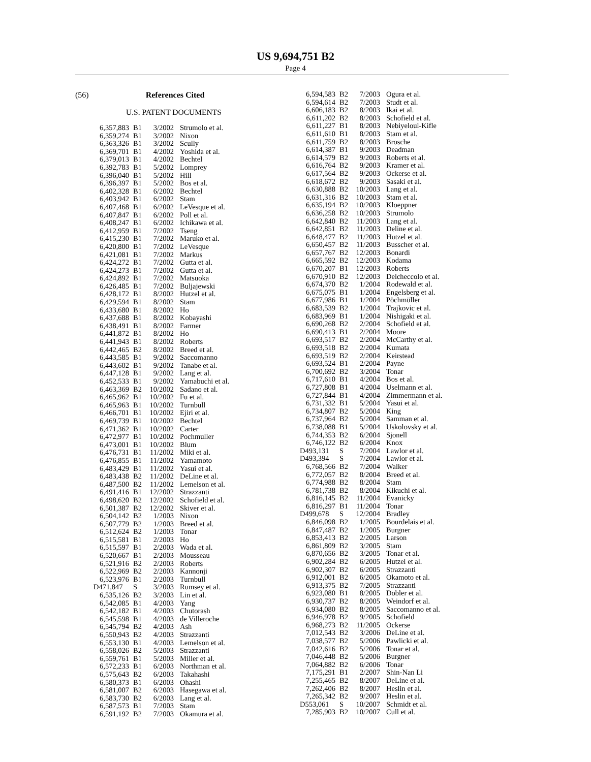US 9,694,751 B2
Page 4
(56) References Cited
U.S. PATENT DOCUMENTS
| 6,357,883 | B1 | 3/2002 | Strumolo et al. |
| 6,359,274 | B1 | 3/2002 | Nixon |
| 6,363,326 | B1 | 3/2002 | Scully |
| 6,369,701 | B1 | 4/2002 | Yoshida et al. |
| 6,379,013 | B1 | 4/2002 | Bechtel |
| 6,392,783 | B1 | 5/2002 | Lomprey |
| 6,396,040 | B1 | 5/2002 | Hill |
| 6,396,397 | B1 | 5/2002 | Bos et al. |
| 6,402,328 | B1 | 6/2002 | Bechtel |
| 6,403,942 | B1 | 6/2002 | Stam |
| 6,407,468 | B1 | 6/2002 | LeVesque et al. |
| 6,407,847 | B1 | 6/2002 | Poll et al. |
| 6,408,247 | B1 | 6/2002 | Ichikawa et al. |
| 6,412,959 | B1 | 7/2002 | Tseng |
| 6,415,230 | B1 | 7/2002 | Maruko et al. |
| 6,420,800 | B1 | 7/2002 | LeVesque |
| 6,421,081 | B1 | 7/2002 | Markus |
| 6,424,272 | B1 | 7/2002 | Gutta et al. |
| 6,424,273 | B1 | 7/2002 | Gutta et al. |
| 6,424,892 | B1 | 7/2002 | Matsuoka |
| 6,426,485 | B1 | 7/2002 | Buljajewski |
| 6,428,172 | B1 | 8/2002 | Hutzel et al. |
| 6,429,594 | B1 | 8/2002 | Stam |
| 6,433,680 | B1 | 8/2002 | Ho |
| 6,437,688 | B1 | 8/2002 | Kobayashi |
| 6,438,491 | B1 | 8/2002 | Farmer |
| 6,441,872 | B1 | 8/2002 | Ho |
| 6,441,943 | B1 | 8/2002 | Roberts |
| 6,442,465 | B2 | 8/2002 | Breed et al. |
| 6,443,585 | B1 | 9/2002 | Saccomanno |
| 6,443,602 | B1 | 9/2002 | Tanabe et al. |
| 6,447,128 | B1 | 9/2002 | Lang et al. |
| 6,452,533 | B1 | 9/2002 | Yamabuchi et al. |
| 6,463,369 | B2 | 10/2002 | Sadano et al. |
| 6,465,962 | B1 | 10/2002 | Fu et al. |
| 6,465,963 | B1 | 10/2002 | Turnbull |
| 6,466,701 | B1 | 10/2002 | Ejiri et al. |
| 6,469,739 | B1 | 10/2002 | Bechtel |
| 6,471,362 | B1 | 10/2002 | Carter |
| 6,472,977 | B1 | 10/2002 | Pochmuller |
| 6,473,001 | B1 | 10/2002 | Blum |
| 6,476,731 | B1 | 11/2002 | Miki et al. |
| 6,476,855 | B1 | 11/2002 | Yamamoto |
| 6,483,429 | B1 | 11/2002 | Yasui et al. |
| 6,483,438 | B2 | 11/2002 | DeLine et al. |
| 6,487,500 | B2 | 11/2002 | Lemelson et al. |
| 6,491,416 | B1 | 12/2002 | Strazzanti |
| 6,498,620 | B2 | 12/2002 | Schofield et al. |
| 6,501,387 | B2 | 12/2002 | Skiver et al. |
| 6,504,142 | B2 | 1/2003 | Nixon |
| 6,507,779 | B2 | 1/2003 | Breed et al. |
| 6,512,624 | B2 | 1/2003 | Tonar |
| 6,515,581 | B1 | 2/2003 | Ho |
| 6,515,597 | B1 | 2/2003 | Wada et al. |
| 6,520,667 | B1 | 2/2003 | Mousseau |
| 6,521,916 | B2 | 2/2003 | Roberts |
| 6,522,969 | B2 | 2/2003 | Kannonji |
| 6,523,976 | B1 | 2/2003 | Turnbull |
| D471,847 | S | 3/2003 | Rumsey et al. |
| 6,535,126 | B2 | 3/2003 | Lin et al. |
| 6,542,085 | B1 | 4/2003 | Yang |
| 6,542,182 | B1 | 4/2003 | Chutorash |
| 6,545,598 | B1 | 4/2003 | de Villeroche |
| 6,545,794 | B2 | 4/2003 | Ash |
| 6,550,943 | B2 | 4/2003 | Strazzanti |
| 6,553,130 | B1 | 4/2003 | Lemelson et al. |
| 6,558,026 | B2 | 5/2003 | Strazzanti |
| 6,559,761 | B1 | 5/2003 | Miller et al. |
| 6,572,233 | B1 | 6/2003 | Northman et al. |
| 6,575,643 | B2 | 6/2003 | Takahashi |
| 6,580,373 | B1 | 6/2003 | Ohashi |
| 6,581,007 | B2 | 6/2003 | Hasegawa et al. |
| 6,583,730 | B2 | 6/2003 | Lang et al. |
| 6,587,573 | B1 | 7/2003 | Stam |
| 6,591,192 | B2 | 7/2003 | Okamura et al. |
| 6,594,583 | B2 | 7/2003 | Ogura et al. |
| 6,594,614 | B2 | 7/2003 | Studt et al. |
| 6,606,183 | B2 | 8/2003 | Ikai et al. |
| 6,611,202 | B2 | 8/2003 | Schofield et al. |
| 6,611,227 | B1 | 8/2003 | Nebiyeloul-Kifle |
| 6,611,610 | B1 | 8/2003 | Stam et al. |
| 6,611,759 | B2 | 8/2003 | Brosche |
| 6,614,387 | B1 | 9/2003 | Deadman |
| 6,614,579 | B2 | 9/2003 | Roberts et al. |
| 6,616,764 | B2 | 9/2003 | Kramer et al. |
| 6,617,564 | B2 | 9/2003 | Ockerse et al. |
| 6,618,672 | B2 | 9/2003 | Sasaki et al. |
| 6,630,888 | B2 | 10/2003 | Lang et al. |
| 6,631,316 | B2 | 10/2003 | Stam et al. |
| 6,635,194 | B2 | 10/2003 | Kloeppner |
| 6,636,258 | B2 | 10/2003 | Strumolo |
| 6,642,840 | B2 | 11/2003 | Lang et al. |
| 6,642,851 | B2 | 11/2003 | Deline et al. |
| 6,648,477 | B2 | 11/2003 | Hutzel et al. |
| 6,650,457 | B2 | 11/2003 | Busscher et al. |
| 6,657,767 | B2 | 12/2003 | Bonardi |
| 6,665,592 | B2 | 12/2003 | Kodama |
| 6,670,207 | B1 | 12/2003 | Roberts |
| 6,670,910 | B2 | 12/2003 | Delcheccolo et al. |
| 6,674,370 | B2 | 1/2004 | Rodewald et al. |
| 6,675,075 | B1 | 1/2004 | Engelsberg et al. |
| 6,677,986 | B1 | 1/2004 | Pöchmüller |
| 6,683,539 | B2 | 1/2004 | Trajkovic et al. |
| 6,683,969 | B1 | 1/2004 | Nishigaki et al. |
| 6,690,268 | B2 | 2/2004 | Schofield et al. |
| 6,690,413 | B1 | 2/2004 | Moore |
| 6,693,517 | B2 | 2/2004 | McCarthy et al. |
| 6,693,518 | B2 | 2/2004 | Kumata |
| 6,693,519 | B2 | 2/2004 | Keirstead |
| 6,693,524 | B1 | 2/2004 | Payne |
| 6,700,692 | B2 | 3/2004 | Tonar |
| 6,717,610 | B1 | 4/2004 | Bos et al. |
| 6,727,808 | B1 | 4/2004 | Uselmann et al. |
| 6,727,844 | B1 | 4/2004 | Zimmermann et al. |
| 6,731,332 | B1 | 5/2004 | Yasui et al. |
| 6,734,807 | B2 | 5/2004 | King |
| 6,737,964 | B2 | 5/2004 | Samman et al. |
| 6,738,088 | B1 | 5/2004 | Uskolovsky et al. |
| 6,744,353 | B2 | 6/2004 | Sjonell |
| 6,746,122 | B2 | 6/2004 | Knox |
| D493,131 | S | 7/2004 | Lawlor et al. |
| D493,394 | S | 7/2004 | Lawlor et al. |
| 6,768,566 | B2 | 7/2004 | Walker |
| 6,772,057 | B2 | 8/2004 | Breed et al. |
| 6,774,988 | B2 | 8/2004 | Stam |
| 6,781,738 | B2 | 8/2004 | Kikuchi et al. |
| 6,816,145 | B2 | 11/2004 | Evanicky |
| 6,816,297 | B1 | 11/2004 | Tonar |
| D499,678 | S | 12/2004 | Bradley |
| 6,846,098 | B2 | 1/2005 | Bourdelais et al. |
| 6,847,487 | B2 | 1/2005 | Burgner |
| 6,853,413 | B2 | 2/2005 | Larson |
| 6,861,809 | B2 | 3/2005 | Stam |
| 6,870,656 | B2 | 3/2005 | Tonar et al. |
| 6,902,284 | B2 | 6/2005 | Hutzel et al. |
| 6,902,307 | B2 | 6/2005 | Strazzanti |
| 6,912,001 | B2 | 6/2005 | Okamoto et al. |
| 6,913,375 | B2 | 7/2005 | Strazzanti |
| 6,923,080 | B1 | 8/2005 | Dobler et al. |
| 6,930,737 | B2 | 8/2005 | Weindorf et al. |
| 6,934,080 | B2 | 8/2005 | Saccomanno et al. |
| 6,946,978 | B2 | 9/2005 | Schofield |
| 6,968,273 | B2 | 11/2005 | Ockerse |
| 7,012,543 | B2 | 3/2006 | DeLine et al. |
| 7,038,577 | B2 | 5/2006 | Pawlicki et al. |
| 7,042,616 | B2 | 5/2006 | Tonar et al. |
| 7,046,448 | B2 | 5/2006 | Burgner |
| 7,064,882 | B2 | 6/2006 | Tonar |
| 7,175,291 | B1 | 2/2007 | Shin-Nan Li |
| 7,255,465 | B2 | 8/2007 | DeLine et al. |
| 7,262,406 | B2 | 8/2007 | Heslin et al. |
| 7,265,342 | B2 | 9/2007 | Heslin et al. |
| D553,061 | S | 10/2007 | Schmidt et al. |
| 7,285,903 | B2 | 10/2007 | Cull et al. |